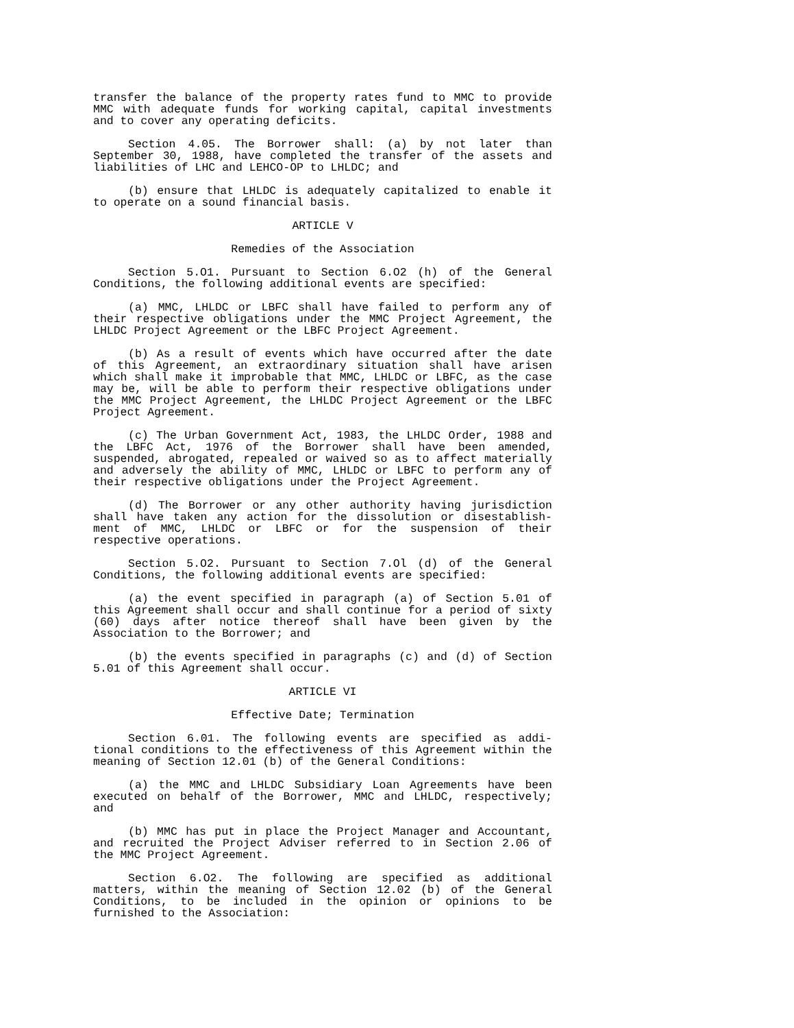transfer the balance of the property rates fund to MMC to provide MMC with adequate funds for working capital, capital investments and to cover any operating deficits.
Section 4.05. The Borrower shall: (a) by not later than September 30, 1988, have completed the transfer of the assets and liabilities of LHC and LEHCO-OP to LHLDC; and
(b) ensure that LHLDC is adequately capitalized to enable it to operate on a sound financial basis.
ARTICLE V
Remedies of the Association
Section 5.O1. Pursuant to Section 6.O2 (h) of the General Conditions, the following additional events are specified:
(a) MMC, LHLDC or LBFC shall have failed to perform any of their respective obligations under the MMC Project Agreement, the LHLDC Project Agreement or the LBFC Project Agreement.
(b) As a result of events which have occurred after the date of this Agreement, an extraordinary situation shall have arisen which shall make it improbable that MMC, LHLDC or LBFC, as the case may be, will be able to perform their respective obligations under the MMC Project Agreement, the LHLDC Project Agreement or the LBFC Project Agreement.
(c) The Urban Government Act, 1983, the LHLDC Order, 1988 and the LBFC Act, 1976 of the Borrower shall have been amended, suspended, abrogated, repealed or waived so as to affect materially and adversely the ability of MMC, LHLDC or LBFC to perform any of their respective obligations under the Project Agreement.
(d) The Borrower or any other authority having jurisdiction shall have taken any action for the dissolution or disestablish-ment of MMC, LHLDC or LBFC or for the suspension of their respective operations.
Section 5.O2. Pursuant to Section 7.Ol (d) of the General Conditions, the following additional events are specified:
(a) the event specified in paragraph (a) of Section 5.01 of this Agreement shall occur and shall continue for a period of sixty (60) days after notice thereof shall have been given by the Association to the Borrower; and
(b) the events specified in paragraphs (c) and (d) of Section 5.01 of this Agreement shall occur.
ARTICLE VI
Effective Date; Termination
Section 6.01. The following events are specified as addi-tional conditions to the effectiveness of this Agreement within the meaning of Section 12.01 (b) of the General Conditions:
(a) the MMC and LHLDC Subsidiary Loan Agreements have been executed on behalf of the Borrower, MMC and LHLDC, respectively; and
(b) MMC has put in place the Project Manager and Accountant, and recruited the Project Adviser referred to in Section 2.06 of the MMC Project Agreement.
Section 6.O2. The following are specified as additional matters, within the meaning of Section 12.02 (b) of the General Conditions, to be included in the opinion or opinions to be furnished to the Association: